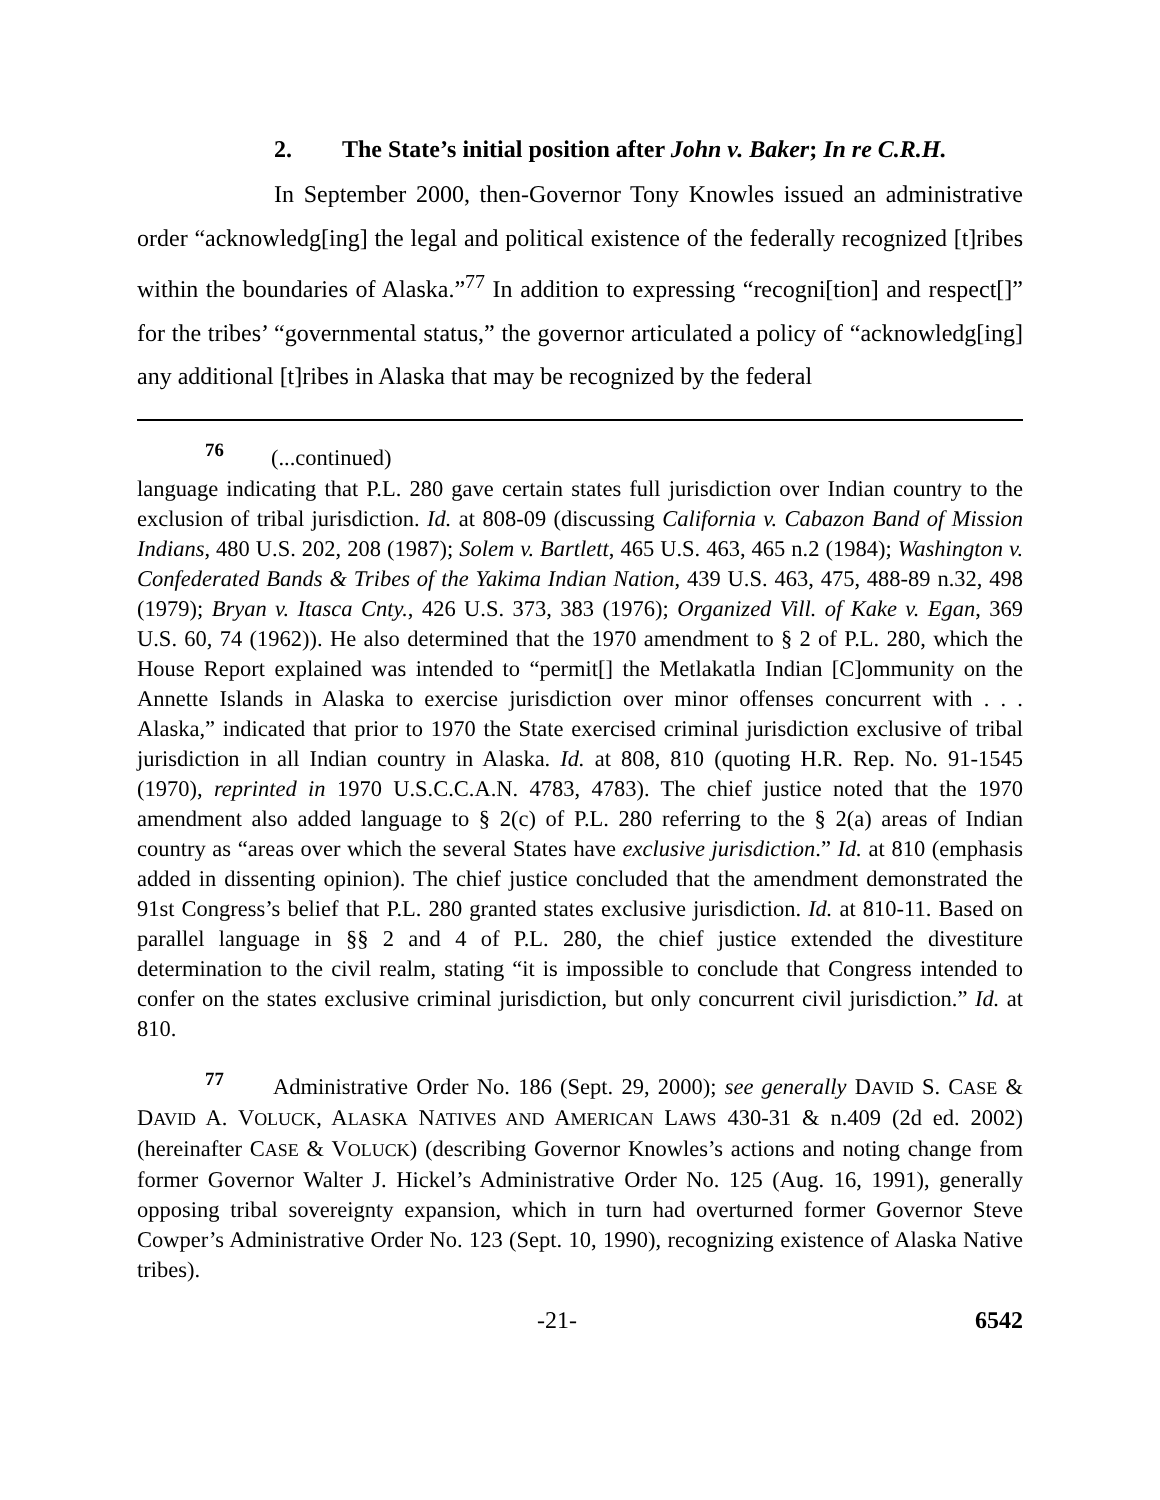2. The State’s initial position after John v. Baker; In re C.R.H.
In September 2000, then-Governor Tony Knowles issued an administrative order “acknowledg[ing] the legal and political existence of the federally recognized [t]ribes within the boundaries of Alaska.”<sup>77</sup> In addition to expressing “recogni[tion] and respect[]” for the tribes’ “governmental status,” the governor articulated a policy of “acknowledg[ing] any additional [t]ribes in Alaska that may be recognized by the federal
<sup>76</sup> (...continued)
language indicating that P.L. 280 gave certain states full jurisdiction over Indian country to the exclusion of tribal jurisdiction. Id. at 808-09 (discussing California v. Cabazon Band of Mission Indians, 480 U.S. 202, 208 (1987); Solem v. Bartlett, 465 U.S. 463, 465 n.2 (1984); Washington v. Confederated Bands & Tribes of the Yakima Indian Nation, 439 U.S. 463, 475, 488-89 n.32, 498 (1979); Bryan v. Itasca Cnty., 426 U.S. 373, 383 (1976); Organized Vill. of Kake v. Egan, 369 U.S. 60, 74 (1962)). He also determined that the 1970 amendment to § 2 of P.L. 280, which the House Report explained was intended to “permit[] the Metlakatla Indian [C]ommunity on the Annette Islands in Alaska to exercise jurisdiction over minor offenses concurrent with . . . Alaska,” indicated that prior to 1970 the State exercised criminal jurisdiction exclusive of tribal jurisdiction in all Indian country in Alaska. Id. at 808, 810 (quoting H.R. Rep. No. 91-1545 (1970), reprinted in 1970 U.S.C.C.A.N. 4783, 4783). The chief justice noted that the 1970 amendment also added language to § 2(c) of P.L. 280 referring to the § 2(a) areas of Indian country as “areas over which the several States have exclusive jurisdiction.” Id. at 810 (emphasis added in dissenting opinion). The chief justice concluded that the amendment demonstrated the 91st Congress’s belief that P.L. 280 granted states exclusive jurisdiction. Id. at 810-11. Based on parallel language in §§ 2 and 4 of P.L. 280, the chief justice extended the divestiture determination to the civil realm, stating “it is impossible to conclude that Congress intended to confer on the states exclusive criminal jurisdiction, but only concurrent civil jurisdiction.” Id. at 810.
<sup>77</sup> Administrative Order No. 186 (Sept. 29, 2000); see generally DAVID S. CASE & DAVID A. VOLUCK, ALASKA NATIVES AND AMERICAN LAWS 430-31 & n.409 (2d ed. 2002) (hereinafter CASE & VOLUCK) (describing Governor Knowles’s actions and noting change from former Governor Walter J. Hickel’s Administrative Order No. 125 (Aug. 16, 1991), generally opposing tribal sovereignty expansion, which in turn had overturned former Governor Steve Cowper’s Administrative Order No. 123 (Sept. 10, 1990), recognizing existence of Alaska Native tribes).
-21- 6542